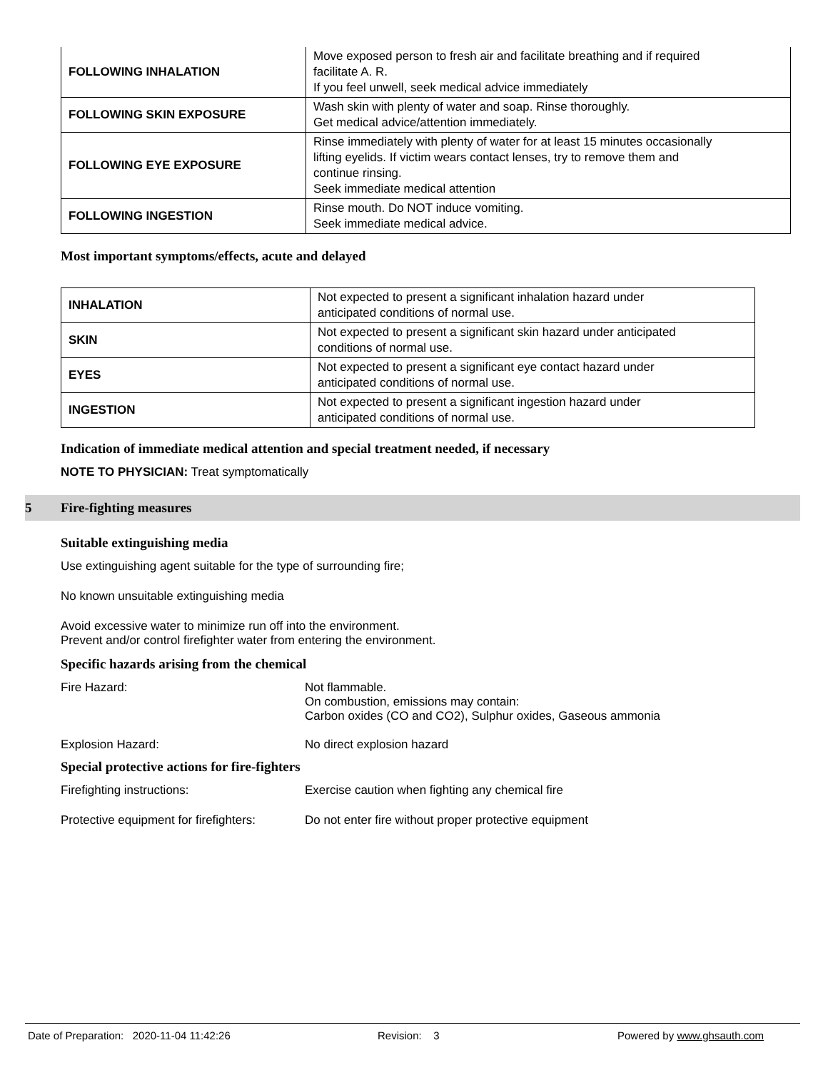| FOLLOWING INHALATION | Move exposed person to fresh air and facilitate breathing and if required facilitate A. R. If you feel unwell, seek medical advice immediately |
| FOLLOWING SKIN EXPOSURE | Wash skin with plenty of water and soap. Rinse thoroughly. Get medical advice/attention immediately. |
| FOLLOWING EYE EXPOSURE | Rinse immediately with plenty of water for at least 15 minutes occasionally lifting eyelids. If victim wears contact lenses, try to remove them and continue rinsing. Seek immediate medical attention |
| FOLLOWING INGESTION | Rinse mouth. Do NOT induce vomiting. Seek immediate medical advice. |
Most important symptoms/effects, acute and delayed
| INHALATION | Not expected to present a significant inhalation hazard under anticipated conditions of normal use. |
| SKIN | Not expected to present a significant skin hazard under anticipated conditions of normal use. |
| EYES | Not expected to present a significant eye contact hazard under anticipated conditions of normal use. |
| INGESTION | Not expected to present a significant ingestion hazard under anticipated conditions of normal use. |
Indication of immediate medical attention and special treatment needed, if necessary
NOTE TO PHYSICIAN: Treat symptomatically
5 Fire-fighting measures
Suitable extinguishing media
Use extinguishing agent suitable for the type of surrounding fire;
No known unsuitable extinguishing media
Avoid excessive water to minimize run off into the environment.
Prevent and/or control firefighter water from entering the environment.
Specific hazards arising from the chemical
Fire Hazard: Not flammable.
On combustion, emissions may contain:
Carbon oxides (CO and CO2), Sulphur oxides, Gaseous ammonia
Explosion Hazard: No direct explosion hazard
Special protective actions for fire-fighters
Firefighting instructions: Exercise caution when fighting any chemical fire
Protective equipment for firefighters:
Do not enter fire without proper protective equipment
Date of Preparation: 2020-11-04 11:42:26 Revision: 3 Powered by www.ghsauth.com